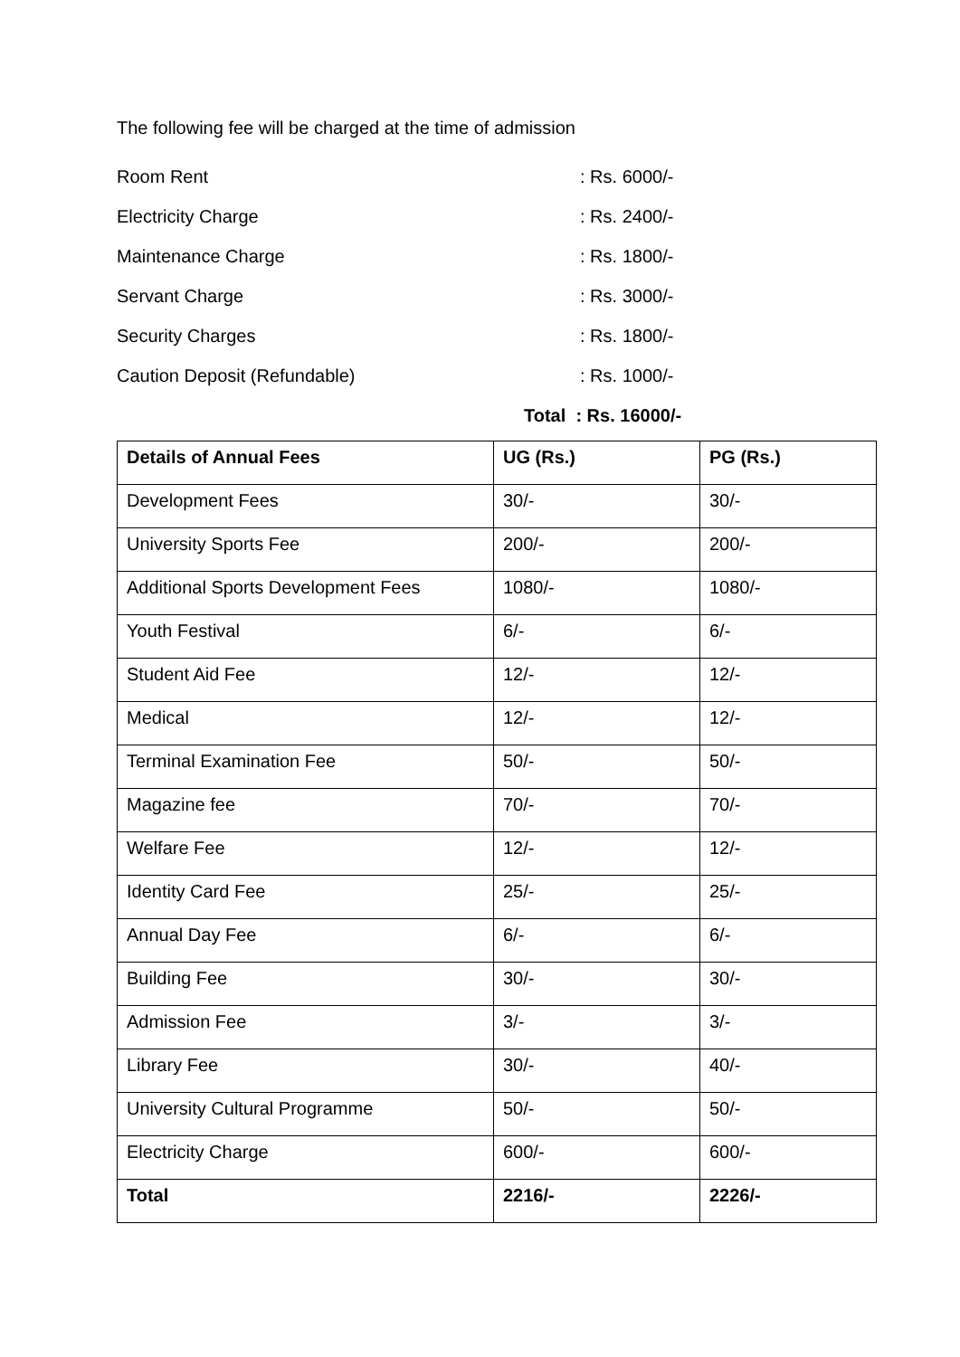The following fee will be charged at the time of admission
Room Rent: Rs. 6000/-
Electricity Charge: Rs. 2400/-
Maintenance Charge: Rs. 1800/-
Servant Charge: Rs. 3000/-
Security Charges: Rs. 1800/-
Caution Deposit (Refundable): Rs. 1000/-
Total : Rs. 16000/-
| Details of Annual Fees | UG (Rs.) | PG (Rs.) |
| --- | --- | --- |
| Development Fees | 30/- | 30/- |
| University Sports Fee | 200/- | 200/- |
| Additional Sports Development Fees | 1080/- | 1080/- |
| Youth Festival | 6/- | 6/- |
| Student Aid Fee | 12/- | 12/- |
| Medical | 12/- | 12/- |
| Terminal Examination Fee | 50/- | 50/- |
| Magazine fee | 70/- | 70/- |
| Welfare Fee | 12/- | 12/- |
| Identity Card Fee | 25/- | 25/- |
| Annual Day Fee | 6/- | 6/- |
| Building Fee | 30/- | 30/- |
| Admission Fee | 3/- | 3/- |
| Library Fee | 30/- | 40/- |
| University Cultural Programme | 50/- | 50/- |
| Electricity Charge | 600/- | 600/- |
| Total | 2216/- | 2226/- |